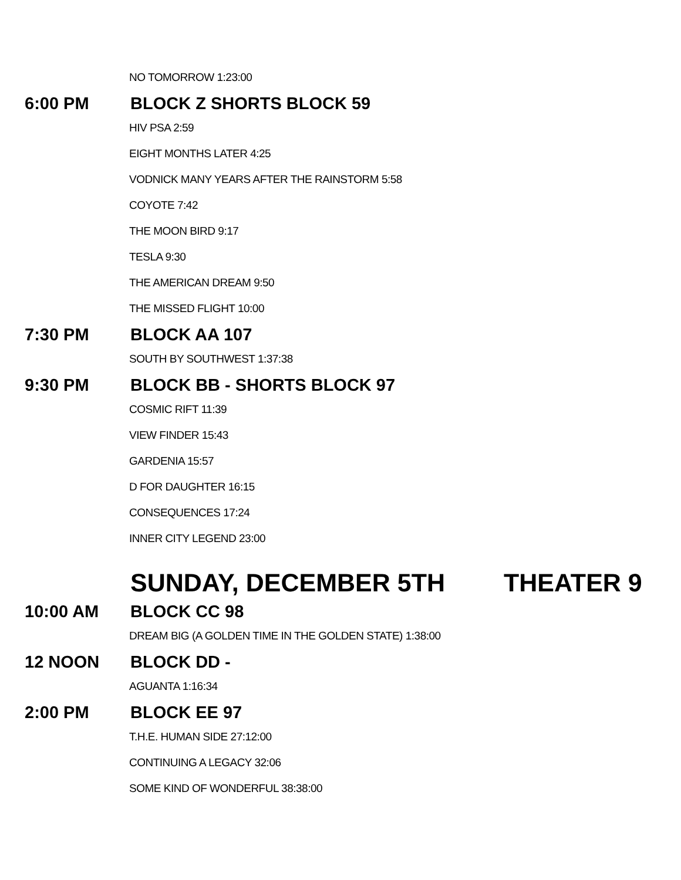NO TOMORROW 1:23:00
6:00 PM BLOCK Z SHORTS BLOCK 59
HIV PSA 2:59
EIGHT MONTHS LATER 4:25
VODNICK MANY YEARS AFTER THE RAINSTORM 5:58
COYOTE 7:42
THE MOON BIRD 9:17
TESLA 9:30
THE AMERICAN DREAM 9:50
THE MISSED FLIGHT 10:00
7:30 PM BLOCK AA 107
SOUTH BY SOUTHWEST 1:37:38
9:30 PM BLOCK BB - SHORTS BLOCK 97
COSMIC RIFT 11:39
VIEW FINDER 15:43
GARDENIA 15:57
D FOR DAUGHTER 16:15
CONSEQUENCES 17:24
INNER CITY LEGEND 23:00
SUNDAY, DECEMBER 5TH THEATER 9
10:00 AM BLOCK CC 98
DREAM BIG (A GOLDEN TIME IN THE GOLDEN STATE) 1:38:00
12 NOON BLOCK DD -
AGUANTA 1:16:34
2:00 PM BLOCK EE 97
T.H.E. HUMAN SIDE 27:12:00
CONTINUING A LEGACY 32:06
SOME KIND OF WONDERFUL 38:38:00